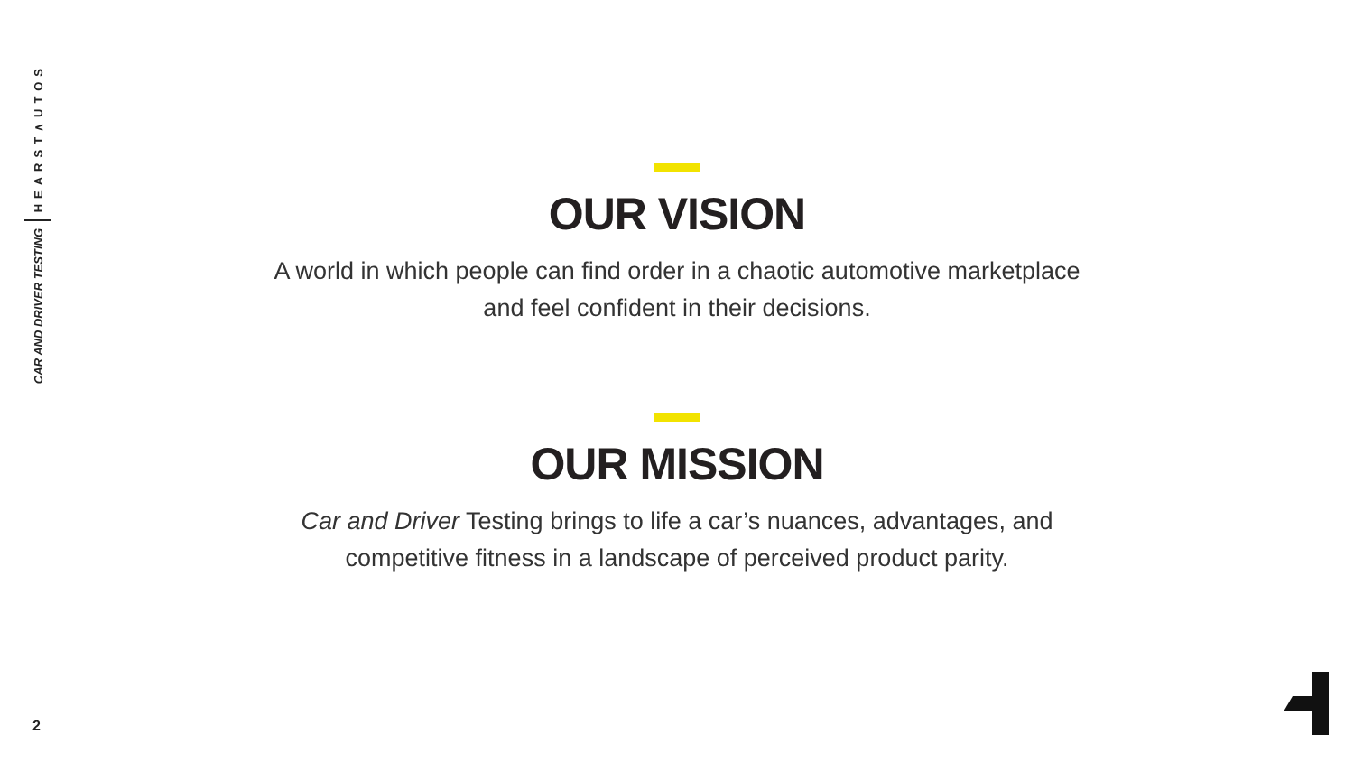HEARST∧UTOS
CAR AND DRIVER TESTING
OUR VISION
A world in which people can find order in a chaotic automotive marketplace and feel confident in their decisions.
OUR MISSION
Car and Driver Testing brings to life a car’s nuances, advantages, and competitive fitness in a landscape of perceived product parity.
2